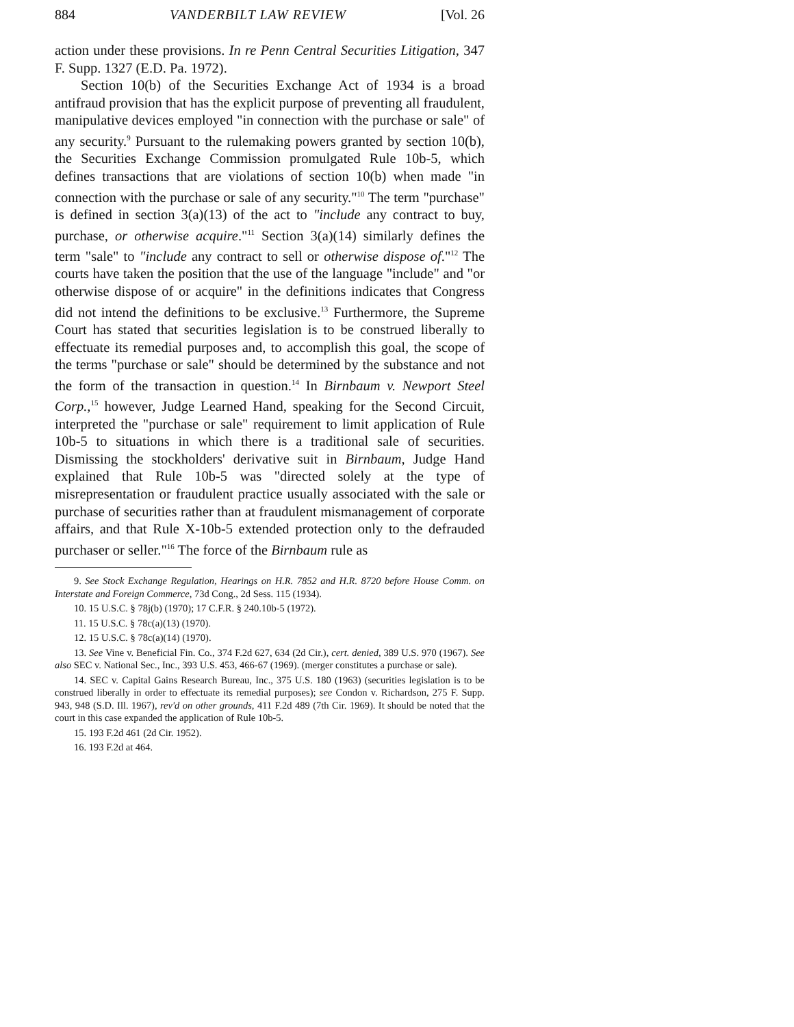884 VANDERBILT LAW REVIEW [Vol. 26
action under these provisions. In re Penn Central Securities Litigation, 347 F. Supp. 1327 (E.D. Pa. 1972).
Section 10(b) of the Securities Exchange Act of 1934 is a broad antifraud provision that has the explicit purpose of preventing all fraudulent, manipulative devices employed "in connection with the purchase or sale" of any security.<sup>9</sup> Pursuant to the rulemaking powers granted by section 10(b), the Securities Exchange Commission promulgated Rule 10b-5, which defines transactions that are violations of section 10(b) when made "in connection with the purchase or sale of any security."<sup>10</sup> The term "purchase" is defined in section 3(a)(13) of the act to "include any contract to buy, purchase, or otherwise acquire."<sup>11</sup> Section 3(a)(14) similarly defines the term "sale" to "include any contract to sell or otherwise dispose of."<sup>12</sup> The courts have taken the position that the use of the language "include" and "or otherwise dispose of or acquire" in the definitions indicates that Congress did not intend the definitions to be exclusive.<sup>13</sup> Furthermore, the Supreme Court has stated that securities legislation is to be construed liberally to effectuate its remedial purposes and, to accomplish this goal, the scope of the terms "purchase or sale" should be determined by the substance and not the form of the transaction in question.<sup>14</sup> In Birnbaum v. Newport Steel Corp.,<sup>15</sup> however, Judge Learned Hand, speaking for the Second Circuit, interpreted the "purchase or sale" requirement to limit application of Rule 10b-5 to situations in which there is a traditional sale of securities. Dismissing the stockholders' derivative suit in Birnbaum, Judge Hand explained that Rule 10b-5 was "directed solely at the type of misrepresentation or fraudulent practice usually associated with the sale or purchase of securities rather than at fraudulent mismanagement of corporate affairs, and that Rule X-10b-5 extended protection only to the defrauded purchaser or seller."<sup>16</sup> The force of the Birnbaum rule as
9. See Stock Exchange Regulation, Hearings on H.R. 7852 and H.R. 8720 before House Comm. on Interstate and Foreign Commerce, 73d Cong., 2d Sess. 115 (1934).
10. 15 U.S.C. § 78j(b) (1970); 17 C.F.R. § 240.10b-5 (1972).
11. 15 U.S.C. § 78c(a)(13) (1970).
12. 15 U.S.C. § 78c(a)(14) (1970).
13. See Vine v. Beneficial Fin. Co., 374 F.2d 627, 634 (2d Cir.), cert. denied, 389 U.S. 970 (1967). See also SEC v. National Sec., Inc., 393 U.S. 453, 466-67 (1969). (merger constitutes a purchase or sale).
14. SEC v. Capital Gains Research Bureau, Inc., 375 U.S. 180 (1963) (securities legislation is to be construed liberally in order to effectuate its remedial purposes); see Condon v. Richardson, 275 F. Supp. 943, 948 (S.D. Ill. 1967), rev'd on other grounds, 411 F.2d 489 (7th Cir. 1969). It should be noted that the court in this case expanded the application of Rule 10b-5.
15. 193 F.2d 461 (2d Cir. 1952).
16. 193 F.2d at 464.